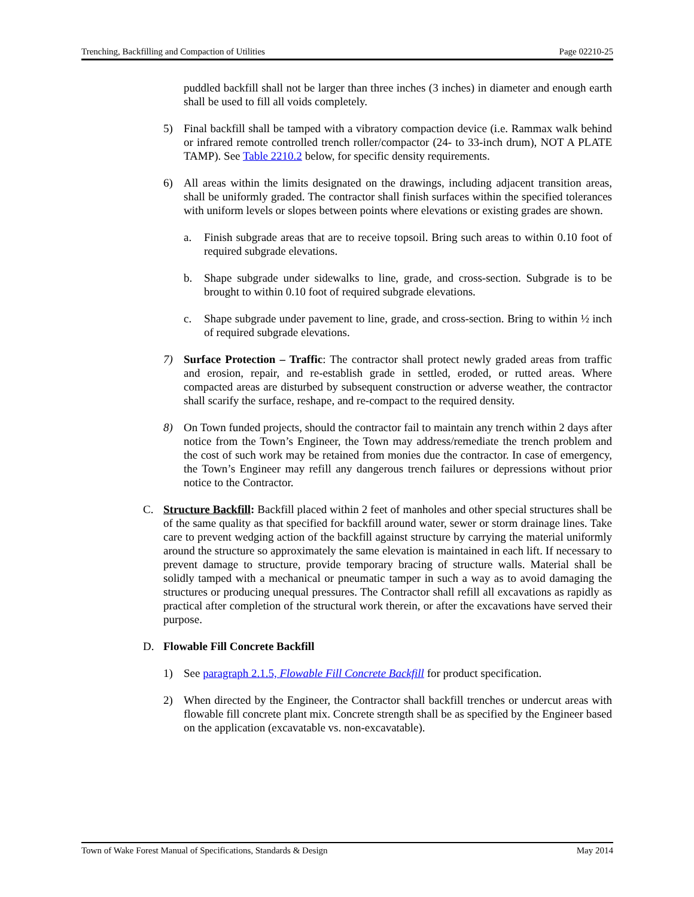Trenching, Backfilling and Compaction of Utilities Page 02210-25
puddled backfill shall not be larger than three inches (3 inches) in diameter and enough earth shall be used to fill all voids completely.
5) Final backfill shall be tamped with a vibratory compaction device (i.e. Rammax walk behind or infrared remote controlled trench roller/compactor (24- to 33-inch drum), NOT A PLATE TAMP). See Table 2210.2 below, for specific density requirements.
6) All areas within the limits designated on the drawings, including adjacent transition areas, shall be uniformly graded. The contractor shall finish surfaces within the specified tolerances with uniform levels or slopes between points where elevations or existing grades are shown.
a. Finish subgrade areas that are to receive topsoil. Bring such areas to within 0.10 foot of required subgrade elevations.
b. Shape subgrade under sidewalks to line, grade, and cross-section. Subgrade is to be brought to within 0.10 foot of required subgrade elevations.
c. Shape subgrade under pavement to line, grade, and cross-section. Bring to within ½ inch of required subgrade elevations.
7) Surface Protection – Traffic: The contractor shall protect newly graded areas from traffic and erosion, repair, and re-establish grade in settled, eroded, or rutted areas. Where compacted areas are disturbed by subsequent construction or adverse weather, the contractor shall scarify the surface, reshape, and re-compact to the required density.
8) On Town funded projects, should the contractor fail to maintain any trench within 2 days after notice from the Town’s Engineer, the Town may address/remediate the trench problem and the cost of such work may be retained from monies due the contractor. In case of emergency, the Town’s Engineer may refill any dangerous trench failures or depressions without prior notice to the Contractor.
C. Structure Backfill: Backfill placed within 2 feet of manholes and other special structures shall be of the same quality as that specified for backfill around water, sewer or storm drainage lines. Take care to prevent wedging action of the backfill against structure by carrying the material uniformly around the structure so approximately the same elevation is maintained in each lift. If necessary to prevent damage to structure, provide temporary bracing of structure walls. Material shall be solidly tamped with a mechanical or pneumatic tamper in such a way as to avoid damaging the structures or producing unequal pressures. The Contractor shall refill all excavations as rapidly as practical after completion of the structural work therein, or after the excavations have served their purpose.
D. Flowable Fill Concrete Backfill
1) See paragraph 2.1.5, Flowable Fill Concrete Backfill for product specification.
2) When directed by the Engineer, the Contractor shall backfill trenches or undercut areas with flowable fill concrete plant mix. Concrete strength shall be as specified by the Engineer based on the application (excavatable vs. non-excavatable).
Town of Wake Forest Manual of Specifications, Standards & Design May 2014